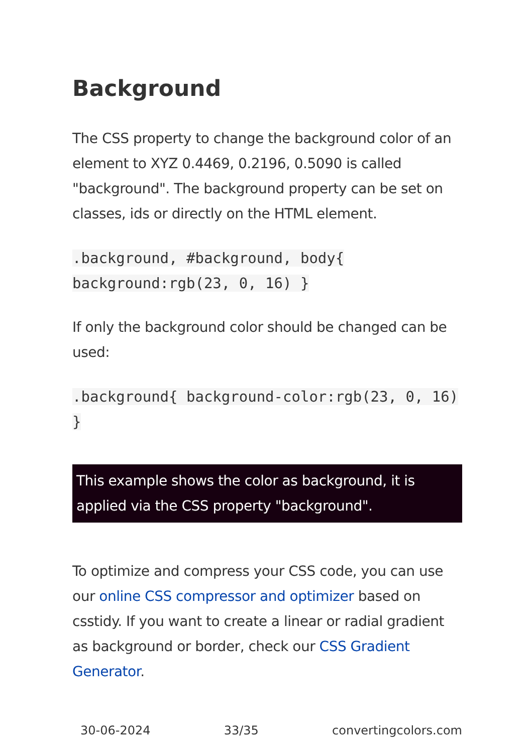Background
The CSS property to change the background color of an element to XYZ 0.4469, 0.2196, 0.5090 is called "background". The background property can be set on classes, ids or directly on the HTML element.
.background, #background, body{ background:rgb(23, 0, 16) }
If only the background color should be changed can be used:
.background{ background-color:rgb(23, 0, 16) }
This example shows the color as background, it is applied via the CSS property "background".
To optimize and compress your CSS code, you can use our online CSS compressor and optimizer based on csstidy. If you want to create a linear or radial gradient as background or border, check our CSS Gradient Generator.
30-06-2024 33/35 convertingcolors.com